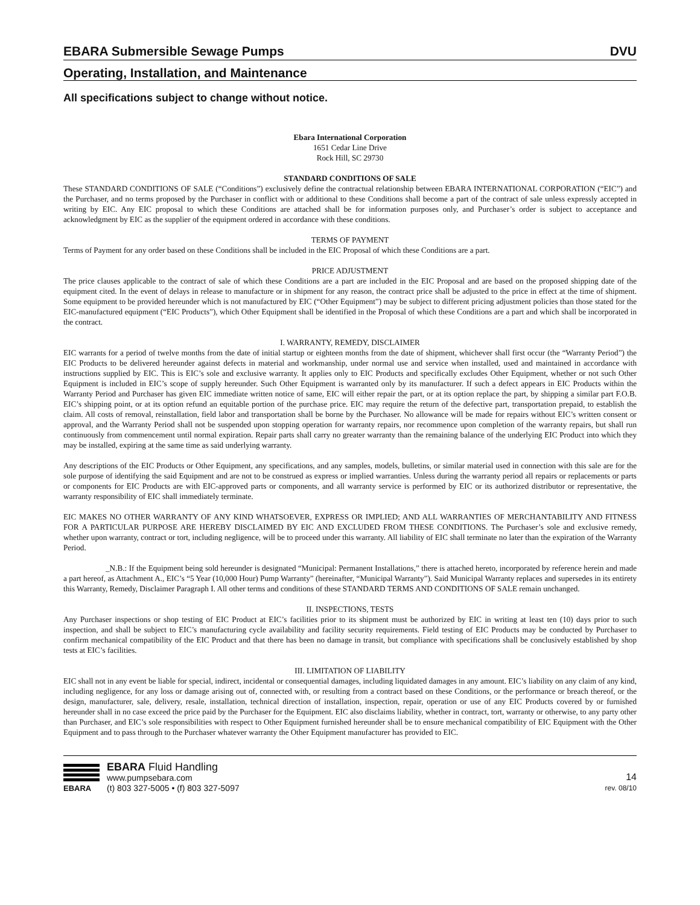EBARA Submersible Sewage Pumps DVU
Operating, Installation, and Maintenance
All specifications subject to change without notice.
Ebara International Corporation
1651 Cedar Line Drive
Rock Hill, SC 29730
STANDARD CONDITIONS OF SALE
These STANDARD CONDITIONS OF SALE (“Conditions”) exclusively define the contractual relationship between EBARA INTERNATIONAL CORPORATION (“EIC”) and the Purchaser, and no terms proposed by the Purchaser in conflict with or additional to these Conditions shall become a part of the contract of sale unless expressly accepted in writing by EIC. Any EIC proposal to which these Conditions are attached shall be for information purposes only, and Purchaser’s order is subject to acceptance and acknowledgment by EIC as the supplier of the equipment ordered in accordance with these conditions.
TERMS OF PAYMENT
Terms of Payment for any order based on these Conditions shall be included in the EIC Proposal of which these Conditions are a part.
PRICE ADJUSTMENT
The price clauses applicable to the contract of sale of which these Conditions are a part are included in the EIC Proposal and are based on the proposed shipping date of the equipment cited. In the event of delays in release to manufacture or in shipment for any reason, the contract price shall be adjusted to the price in effect at the time of shipment. Some equipment to be provided hereunder which is not manufactured by EIC (“Other Equipment”) may be subject to different pricing adjustment policies than those stated for the EIC-manufactured equipment (“EIC Products”), which Other Equipment shall be identified in the Proposal of which these Conditions are a part and which shall be incorporated in the contract.
I. WARRANTY, REMEDY, DISCLAIMER
EIC warrants for a period of twelve months from the date of initial startup or eighteen months from the date of shipment, whichever shall first occur (the “Warranty Period”) the EIC Products to be delivered hereunder against defects in material and workmanship, under normal use and service when installed, used and maintained in accordance with instructions supplied by EIC. This is EIC’s sole and exclusive warranty. It applies only to EIC Products and specifically excludes Other Equipment, whether or not such Other Equipment is included in EIC’s scope of supply hereunder. Such Other Equipment is warranted only by its manufacturer. If such a defect appears in EIC Products within the Warranty Period and Purchaser has given EIC immediate written notice of same, EIC will either repair the part, or at its option replace the part, by shipping a similar part F.O.B. EIC’s shipping point, or at its option refund an equitable portion of the purchase price. EIC may require the return of the defective part, transportation prepaid, to establish the claim. All costs of removal, reinstallation, field labor and transportation shall be borne by the Purchaser. No allowance will be made for repairs without EIC’s written consent or approval, and the Warranty Period shall not be suspended upon stopping operation for warranty repairs, nor recommence upon completion of the warranty repairs, but shall run continuously from commencement until normal expiration. Repair parts shall carry no greater warranty than the remaining balance of the underlying EIC Product into which they may be installed, expiring at the same time as said underlying warranty.
Any descriptions of the EIC Products or Other Equipment, any specifications, and any samples, models, bulletins, or similar material used in connection with this sale are for the sole purpose of identifying the said Equipment and are not to be construed as express or implied warranties. Unless during the warranty period all repairs or replacements or parts or components for EIC Products are with EIC-approved parts or components, and all warranty service is performed by EIC or its authorized distributor or representative, the warranty responsibility of EIC shall immediately terminate.
EIC MAKES NO OTHER WARRANTY OF ANY KIND WHATSOEVER, EXPRESS OR IMPLIED; AND ALL WARRANTIES OF MERCHANTABILITY AND FITNESS FOR A PARTICULAR PURPOSE ARE HEREBY DISCLAIMED BY EIC AND EXCLUDED FROM THESE CONDITIONS. The Purchaser’s sole and exclusive remedy, whether upon warranty, contract or tort, including negligence, will be to proceed under this warranty. All liability of EIC shall terminate no later than the expiration of the Warranty Period.
_N.B.: If the Equipment being sold hereunder is designated “Municipal: Permanent Installations,” there is attached hereto, incorporated by reference herein and made a part hereof, as Attachment A., EIC’s “5 Year (10,000 Hour) Pump Warranty” (hereinafter, “Municipal Warranty”). Said Municipal Warranty replaces and supersedes in its entirety this Warranty, Remedy, Disclaimer Paragraph I. All other terms and conditions of these STANDARD TERMS AND CONDITIONS OF SALE remain unchanged.
II. INSPECTIONS, TESTS
Any Purchaser inspections or shop testing of EIC Product at EIC’s facilities prior to its shipment must be authorized by EIC in writing at least ten (10) days prior to such inspection, and shall be subject to EIC’s manufacturing cycle availability and facility security requirements. Field testing of EIC Products may be conducted by Purchaser to confirm mechanical compatibility of the EIC Product and that there has been no damage in transit, but compliance with specifications shall be conclusively established by shop tests at EIC’s facilities.
III. LIMITATION OF LIABILITY
EIC shall not in any event be liable for special, indirect, incidental or consequential damages, including liquidated damages in any amount. EIC’s liability on any claim of any kind, including negligence, for any loss or damage arising out of, connected with, or resulting from a contract based on these Conditions, or the performance or breach thereof, or the design, manufacturer, sale, delivery, resale, installation, technical direction of installation, inspection, repair, operation or use of any EIC Products covered by or furnished hereunder shall in no case exceed the price paid by the Purchaser for the Equipment. EIC also disclaims liability, whether in contract, tort, warranty or otherwise, to any party other than Purchaser, and EIC’s sole responsibilities with respect to Other Equipment furnished hereunder shall be to ensure mechanical compatibility of EIC Equipment with the Other Equipment and to pass through to the Purchaser whatever warranty the Other Equipment manufacturer has provided to EIC.
EBARA
EBARA Fluid Handling
www.pumpsebara.com
(t) 803 327-5005 • (f) 803 327-5097
14
rev. 08/10